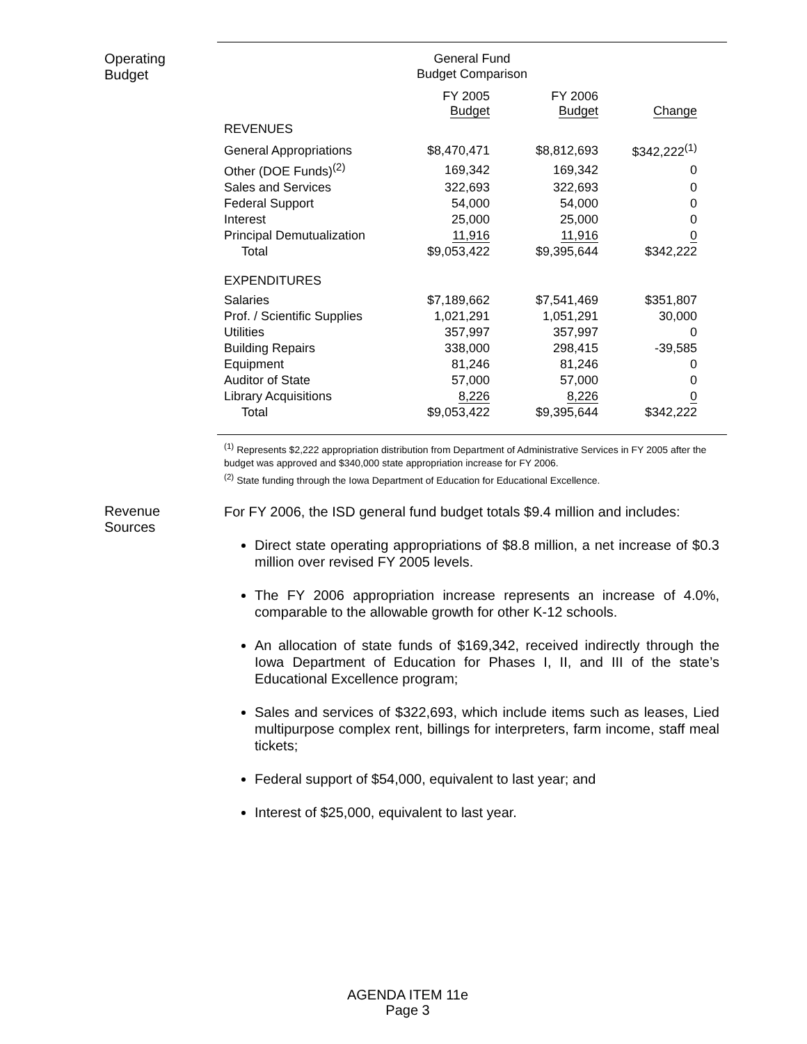Operating
Budget
General Fund
Budget Comparison
| | FY 2005 Budget | FY 2006 Budget | Change |
| REVENUES | | | |
| General Appropriations | $8,470,471 | $8,812,693 | $342,222<sup>(1)</sup> |
| Other (DOE Funds)<sup>(2)</sup> | 169,342 | 169,342 | 0 |
| Sales and Services | 322,693 | 322,693 | 0 |
| Federal Support | 54,000 | 54,000 | 0 |
| Interest | 25,000 | 25,000 | 0 |
| Principal Demutualization | 11,916 | 11,916 | 0 |
| Total | $9,053,422 | $9,395,644 | $342,222 |
| EXPENDITURES | | | |
| Salaries | $7,189,662 | $7,541,469 | $351,807 |
| Prof. / Scientific Supplies | 1,021,291 | 1,051,291 | 30,000 |
| Utilities | 357,997 | 357,997 | 0 |
| Building Repairs | 338,000 | 298,415 | -39,585 |
| Equipment | 81,246 | 81,246 | 0 |
| Auditor of State | 57,000 | 57,000 | 0 |
| Library Acquisitions | 8,226 | 8,226 | 0 |
| Total | $9,053,422 | $9,395,644 | $342,222 |
<sup>(1)</sup> Represents $2,222 appropriation distribution from Department of Administrative Services in FY 2005 after the budget was approved and $340,000 state appropriation increase for FY 2006.
<sup>(2)</sup> State funding through the Iowa Department of Education for Educational Excellence.
Revenue
Sources
For FY 2006, the ISD general fund budget totals $9.4 million and includes:
Direct state operating appropriations of $8.8 million, a net increase of $0.3 million over revised FY 2005 levels.
The FY 2006 appropriation increase represents an increase of 4.0%, comparable to the allowable growth for other K-12 schools.
An allocation of state funds of $169,342, received indirectly through the Iowa Department of Education for Phases I, II, and III of the state’s Educational Excellence program;
Sales and services of $322,693, which include items such as leases, Lied multipurpose complex rent, billings for interpreters, farm income, staff meal tickets;
Federal support of $54,000, equivalent to last year; and
Interest of $25,000, equivalent to last year.
AGENDA ITEM 11e
Page 3